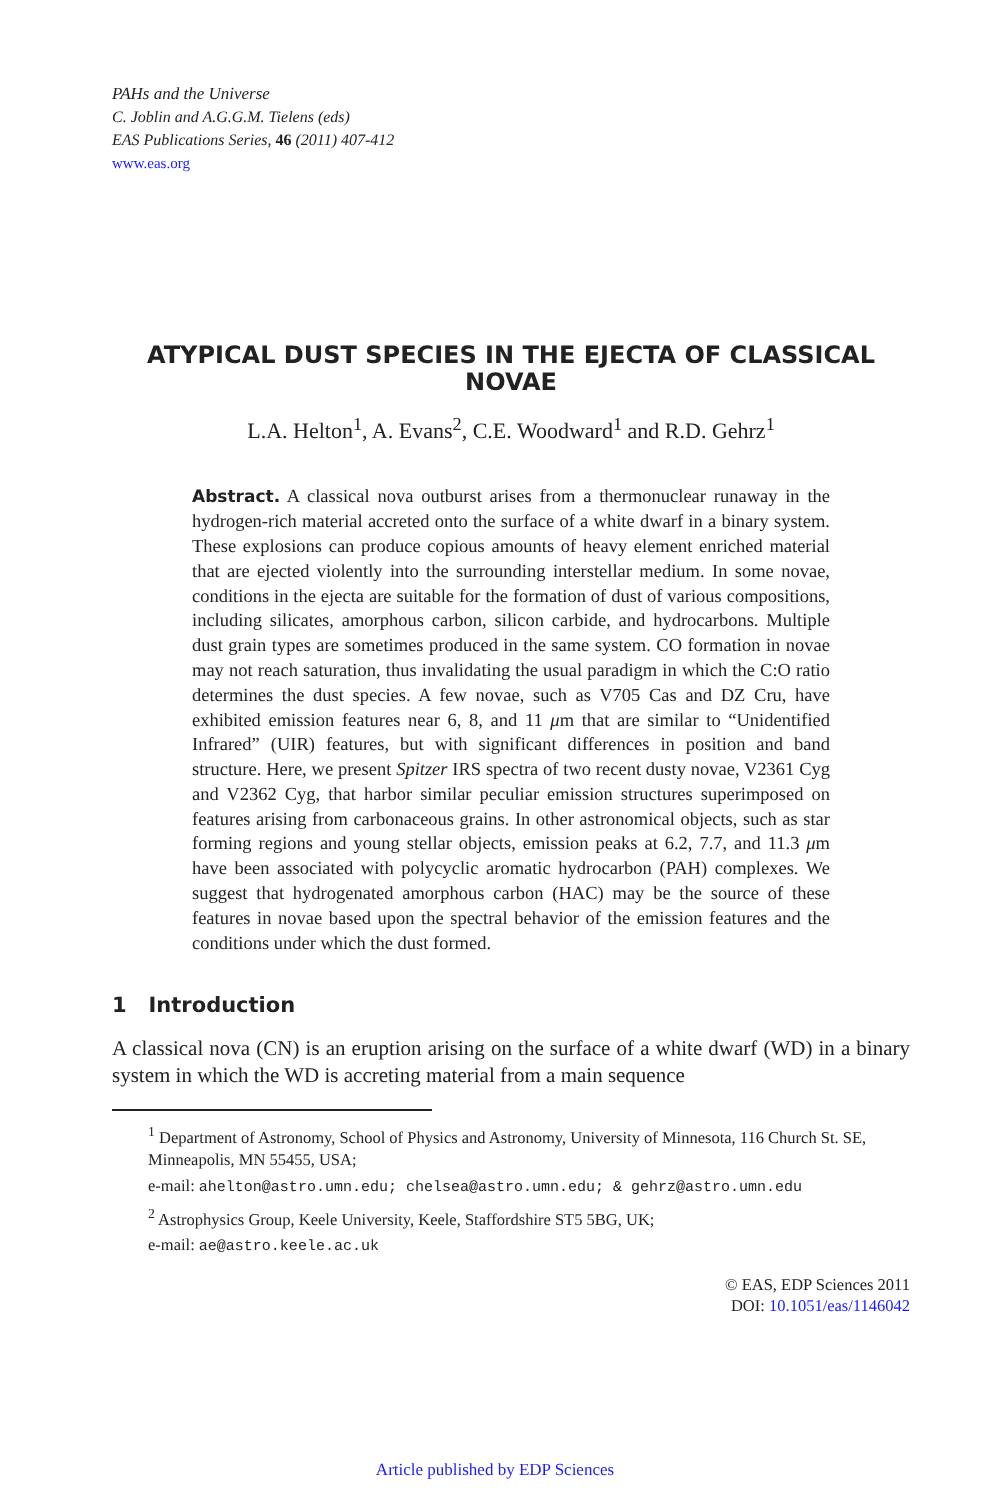PAHs and the Universe
C. Joblin and A.G.G.M. Tielens (eds)
EAS Publications Series, 46 (2011) 407-412
www.eas.org
ATYPICAL DUST SPECIES IN THE EJECTA OF CLASSICAL NOVAE
L.A. Helton<sup>1</sup>, A. Evans<sup>2</sup>, C.E. Woodward<sup>1</sup> and R.D. Gehrz<sup>1</sup>
Abstract. A classical nova outburst arises from a thermonuclear runaway in the hydrogen-rich material accreted onto the surface of a white dwarf in a binary system. These explosions can produce copious amounts of heavy element enriched material that are ejected violently into the surrounding interstellar medium. In some novae, conditions in the ejecta are suitable for the formation of dust of various compositions, including silicates, amorphous carbon, silicon carbide, and hydrocarbons. Multiple dust grain types are sometimes produced in the same system. CO formation in novae may not reach saturation, thus invalidating the usual paradigm in which the C:O ratio determines the dust species. A few novae, such as V705 Cas and DZ Cru, have exhibited emission features near 6, 8, and 11 μm that are similar to “Unidentified Infrared” (UIR) features, but with significant differences in position and band structure. Here, we present Spitzer IRS spectra of two recent dusty novae, V2361 Cyg and V2362 Cyg, that harbor similar peculiar emission structures superimposed on features arising from carbonaceous grains. In other astronomical objects, such as star forming regions and young stellar objects, emission peaks at 6.2, 7.7, and 11.3 μm have been associated with polycyclic aromatic hydrocarbon (PAH) complexes. We suggest that hydrogenated amorphous carbon (HAC) may be the source of these features in novae based upon the spectral behavior of the emission features and the conditions under which the dust formed.
1 Introduction
A classical nova (CN) is an eruption arising on the surface of a white dwarf (WD) in a binary system in which the WD is accreting material from a main sequence
<sup>1</sup> Department of Astronomy, School of Physics and Astronomy, University of Minnesota, 116 Church St. SE, Minneapolis, MN 55455, USA;
e-mail: ahelton@astro.umn.edu; chelsea@astro.umn.edu; & gehrz@astro.umn.edu
<sup>2</sup> Astrophysics Group, Keele University, Keele, Staffordshire ST5 5BG, UK;
e-mail: ae@astro.keele.ac.uk
© EAS, EDP Sciences 2011
DOI: 10.1051/eas/1146042
Article published by EDP Sciences